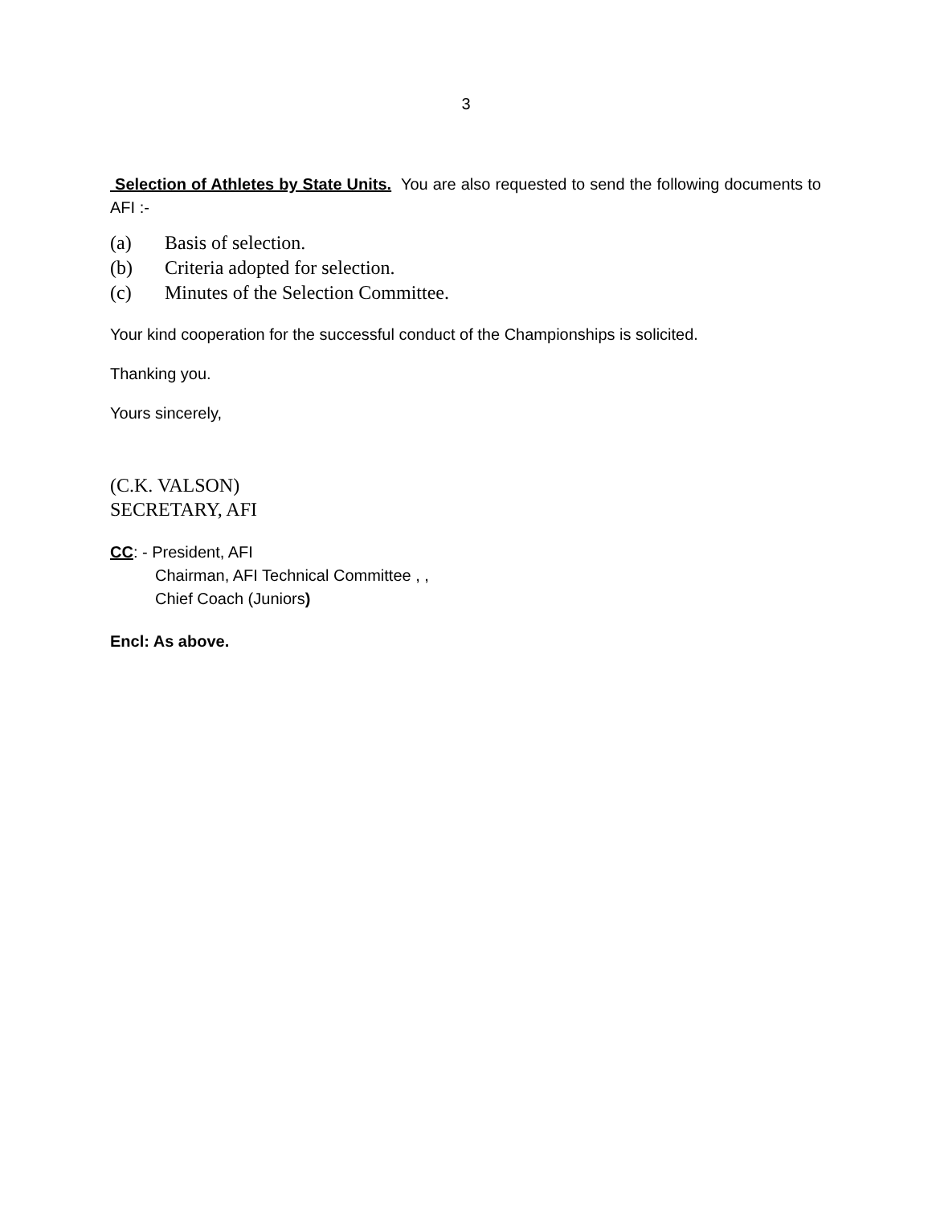3
Selection of Athletes by State Units. You are also requested to send the following documents to AFI :-
(a) Basis of selection.
(b) Criteria adopted for selection.
(c) Minutes of the Selection Committee.
Your kind cooperation for the successful conduct of the Championships is solicited.
Thanking you.
Yours sincerely,
(C.K. VALSON)
SECRETARY, AFI
CC: - President, AFI
Chairman, AFI Technical Committee , ,
Chief Coach (Juniors)
Encl: As above.